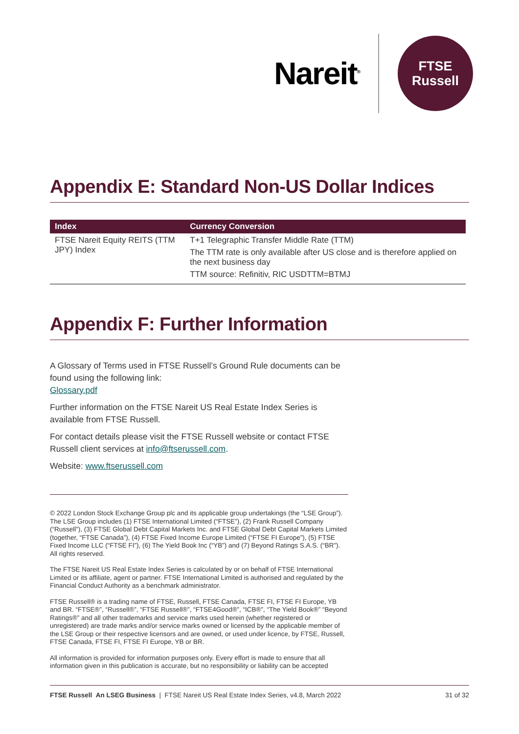Nareit<sup>®</sup>
FTSE
Russell
Appendix E: Standard Non-US Dollar Indices
| Index | Currency Conversion |
| --- | --- |
| FTSE Nareit Equity REITS (TTM JPY) Index | T+1 Telegraphic Transfer Middle Rate (TTM) The TTM rate is only available after US close and is therefore applied on the next business day TTM source: Refinitiv, RIC USDTTM=BTMJ |
Appendix F: Further Information
A Glossary of Terms used in FTSE Russell’s Ground Rule documents can be found using the following link:
Glossary.pdf
Further information on the FTSE Nareit US Real Estate Index Series is available from FTSE Russell.
For contact details please visit the FTSE Russell website or contact FTSE Russell client services at info@ftserussell.com.
Website: www.ftserussell.com
© 2022 London Stock Exchange Group plc and its applicable group undertakings (the “LSE Group”). The LSE Group includes (1) FTSE International Limited (“FTSE”), (2) Frank Russell Company (“Russell”), (3) FTSE Global Debt Capital Markets Inc. and FTSE Global Debt Capital Markets Limited (together, “FTSE Canada”), (4) FTSE Fixed Income Europe Limited (“FTSE FI Europe”), (5) FTSE Fixed Income LLC (“FTSE FI”), (6) The Yield Book Inc (“YB”) and (7) Beyond Ratings S.A.S. (“BR”). All rights reserved.
The FTSE Nareit US Real Estate Index Series is calculated by or on behalf of FTSE International Limited or its affiliate, agent or partner. FTSE International Limited is authorised and regulated by the Financial Conduct Authority as a benchmark administrator.
FTSE Russell® is a trading name of FTSE, Russell, FTSE Canada, FTSE FI, FTSE FI Europe, YB and BR. “FTSE®”, “Russell®”, “FTSE Russell®”, “FTSE4Good®”, “ICB®”, “The Yield Book®” “Beyond Ratings®” and all other trademarks and service marks used herein (whether registered or unregistered) are trade marks and/or service marks owned or licensed by the applicable member of the LSE Group or their respective licensors and are owned, or used under licence, by FTSE, Russell, FTSE Canada, FTSE FI, FTSE FI Europe, YB or BR.
All information is provided for information purposes only. Every effort is made to ensure that all information given in this publication is accurate, but no responsibility or liability can be accepted
FTSE Russell An LSEG Business | FTSE Nareit US Real Estate Index Series, v4.8, March 2022 31 of 32